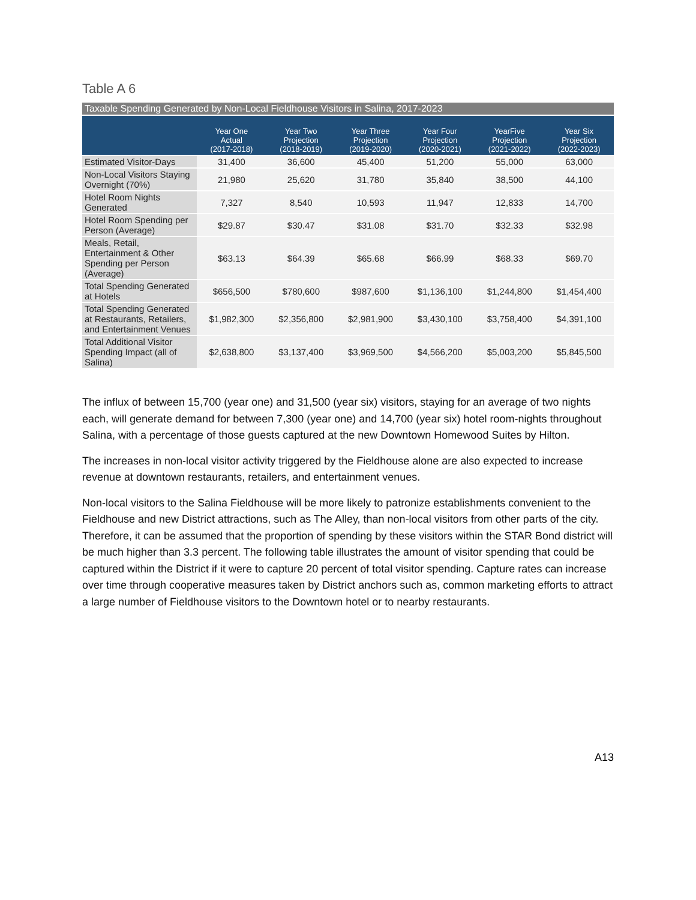Table A 6
Taxable Spending Generated by Non-Local Fieldhouse Visitors in Salina, 2017-2023
| | Year One Actual (2017-2018) | Year Two Projection (2018-2019) | Year Three Projection (2019-2020) | Year Four Projection (2020-2021) | YearFive Projection (2021-2022) | Year Six Projection (2022-2023) |
| --- | --- | --- | --- | --- | --- | --- |
| Estimated Visitor-Days | 31,400 | 36,600 | 45,400 | 51,200 | 55,000 | 63,000 |
| Non-Local Visitors Staying Overnight (70%) | 21,980 | 25,620 | 31,780 | 35,840 | 38,500 | 44,100 |
| Hotel Room Nights Generated | 7,327 | 8,540 | 10,593 | 11,947 | 12,833 | 14,700 |
| Hotel Room Spending per Person (Average) | $29.87 | $30.47 | $31.08 | $31.70 | $32.33 | $32.98 |
| Meals, Retail, Entertainment & Other Spending per Person (Average) | $63.13 | $64.39 | $65.68 | $66.99 | $68.33 | $69.70 |
| Total Spending Generated at Hotels | $656,500 | $780,600 | $987,600 | $1,136,100 | $1,244,800 | $1,454,400 |
| Total Spending Generated at Restaurants, Retailers, and Entertainment Venues | $1,982,300 | $2,356,800 | $2,981,900 | $3,430,100 | $3,758,400 | $4,391,100 |
| Total Additional Visitor Spending Impact (all of Salina) | $2,638,800 | $3,137,400 | $3,969,500 | $4,566,200 | $5,003,200 | $5,845,500 |
The influx of between 15,700 (year one) and 31,500 (year six) visitors, staying for an average of two nights each, will generate demand for between 7,300 (year one) and 14,700 (year six) hotel room-nights throughout Salina, with a percentage of those guests captured at the new Downtown Homewood Suites by Hilton.
The increases in non-local visitor activity triggered by the Fieldhouse alone are also expected to increase revenue at downtown restaurants, retailers, and entertainment venues.
Non-local visitors to the Salina Fieldhouse will be more likely to patronize establishments convenient to the Fieldhouse and new District attractions, such as The Alley, than non-local visitors from other parts of the city. Therefore, it can be assumed that the proportion of spending by these visitors within the STAR Bond district will be much higher than 3.3 percent. The following table illustrates the amount of visitor spending that could be captured within the District if it were to capture 20 percent of total visitor spending. Capture rates can increase over time through cooperative measures taken by District anchors such as, common marketing efforts to attract a large number of Fieldhouse visitors to the Downtown hotel or to nearby restaurants.
A13